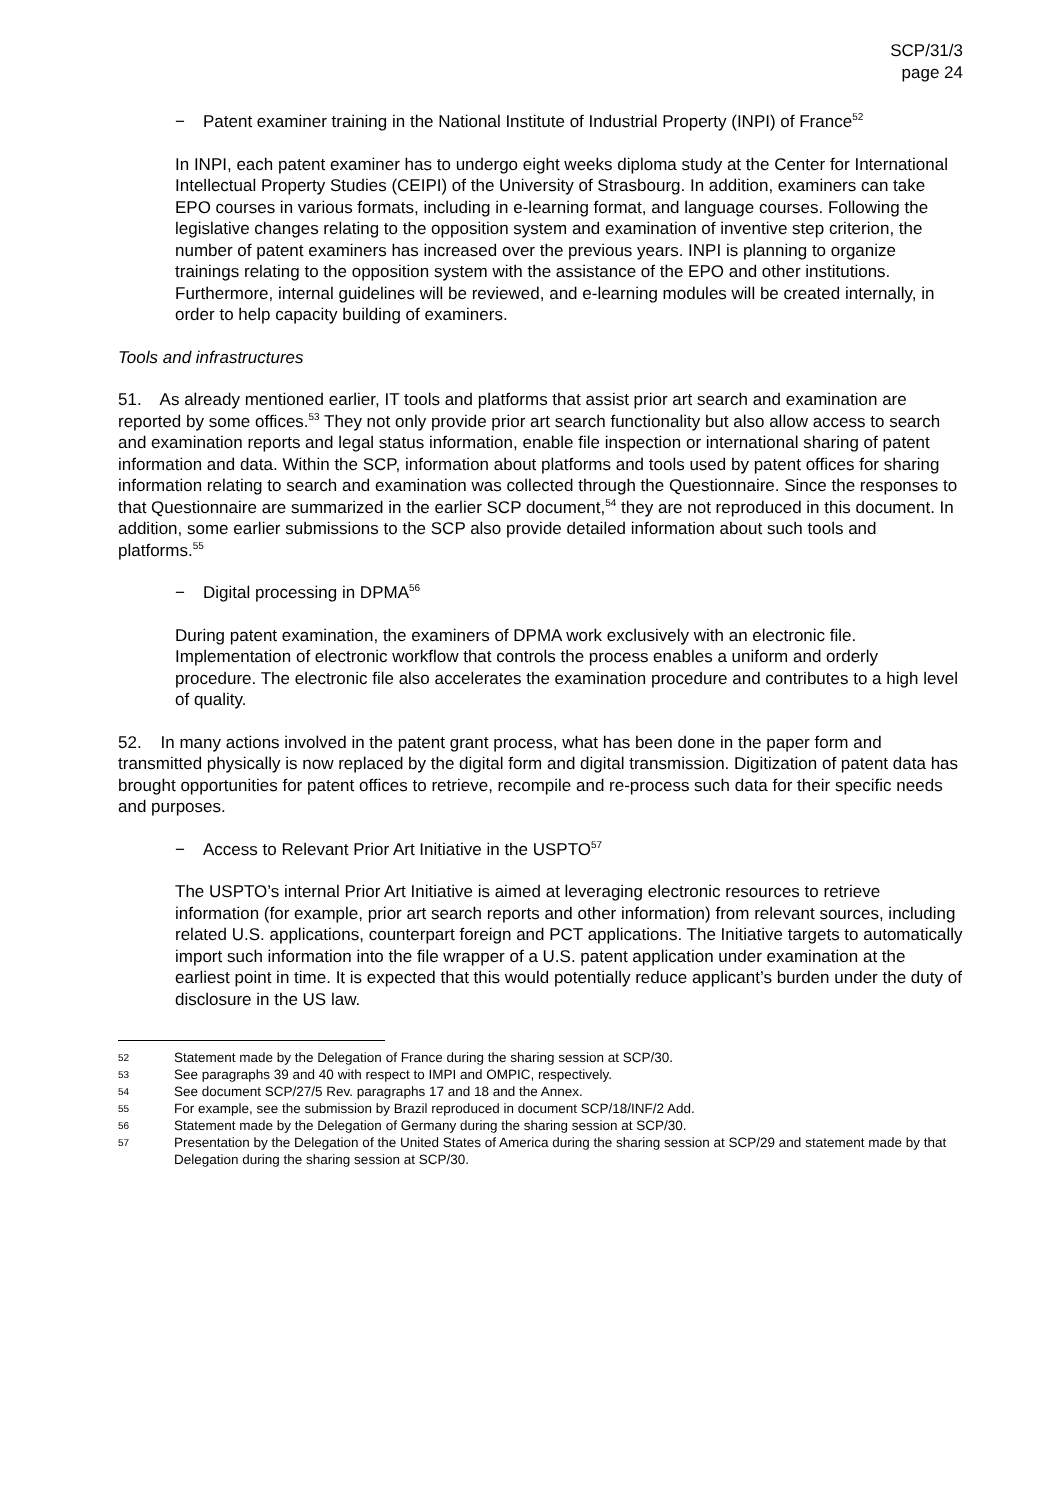SCP/31/3
page 24
− Patent examiner training in the National Institute of Industrial Property (INPI) of France<sup>52</sup>
In INPI, each patent examiner has to undergo eight weeks diploma study at the Center for International Intellectual Property Studies (CEIPI) of the University of Strasbourg. In addition, examiners can take EPO courses in various formats, including in e-learning format, and language courses. Following the legislative changes relating to the opposition system and examination of inventive step criterion, the number of patent examiners has increased over the previous years. INPI is planning to organize trainings relating to the opposition system with the assistance of the EPO and other institutions. Furthermore, internal guidelines will be reviewed, and e-learning modules will be created internally, in order to help capacity building of examiners.
Tools and infrastructures
51. As already mentioned earlier, IT tools and platforms that assist prior art search and examination are reported by some offices.<sup>53</sup> They not only provide prior art search functionality but also allow access to search and examination reports and legal status information, enable file inspection or international sharing of patent information and data. Within the SCP, information about platforms and tools used by patent offices for sharing information relating to search and examination was collected through the Questionnaire. Since the responses to that Questionnaire are summarized in the earlier SCP document,<sup>54</sup> they are not reproduced in this document. In addition, some earlier submissions to the SCP also provide detailed information about such tools and platforms.<sup>55</sup>
− Digital processing in DPMA<sup>56</sup>
During patent examination, the examiners of DPMA work exclusively with an electronic file. Implementation of electronic workflow that controls the process enables a uniform and orderly procedure. The electronic file also accelerates the examination procedure and contributes to a high level of quality.
52. In many actions involved in the patent grant process, what has been done in the paper form and transmitted physically is now replaced by the digital form and digital transmission. Digitization of patent data has brought opportunities for patent offices to retrieve, recompile and re-process such data for their specific needs and purposes.
− Access to Relevant Prior Art Initiative in the USPTO<sup>57</sup>
The USPTO’s internal Prior Art Initiative is aimed at leveraging electronic resources to retrieve information (for example, prior art search reports and other information) from relevant sources, including related U.S. applications, counterpart foreign and PCT applications. The Initiative targets to automatically import such information into the file wrapper of a U.S. patent application under examination at the earliest point in time. It is expected that this would potentially reduce applicant’s burden under the duty of disclosure in the US law.
52 Statement made by the Delegation of France during the sharing session at SCP/30.
53 See paragraphs 39 and 40 with respect to IMPI and OMPIC, respectively.
54 See document SCP/27/5 Rev. paragraphs 17 and 18 and the Annex.
55 For example, see the submission by Brazil reproduced in document SCP/18/INF/2 Add.
56 Statement made by the Delegation of Germany during the sharing session at SCP/30.
57 Presentation by the Delegation of the United States of America during the sharing session at SCP/29 and statement made by that Delegation during the sharing session at SCP/30.